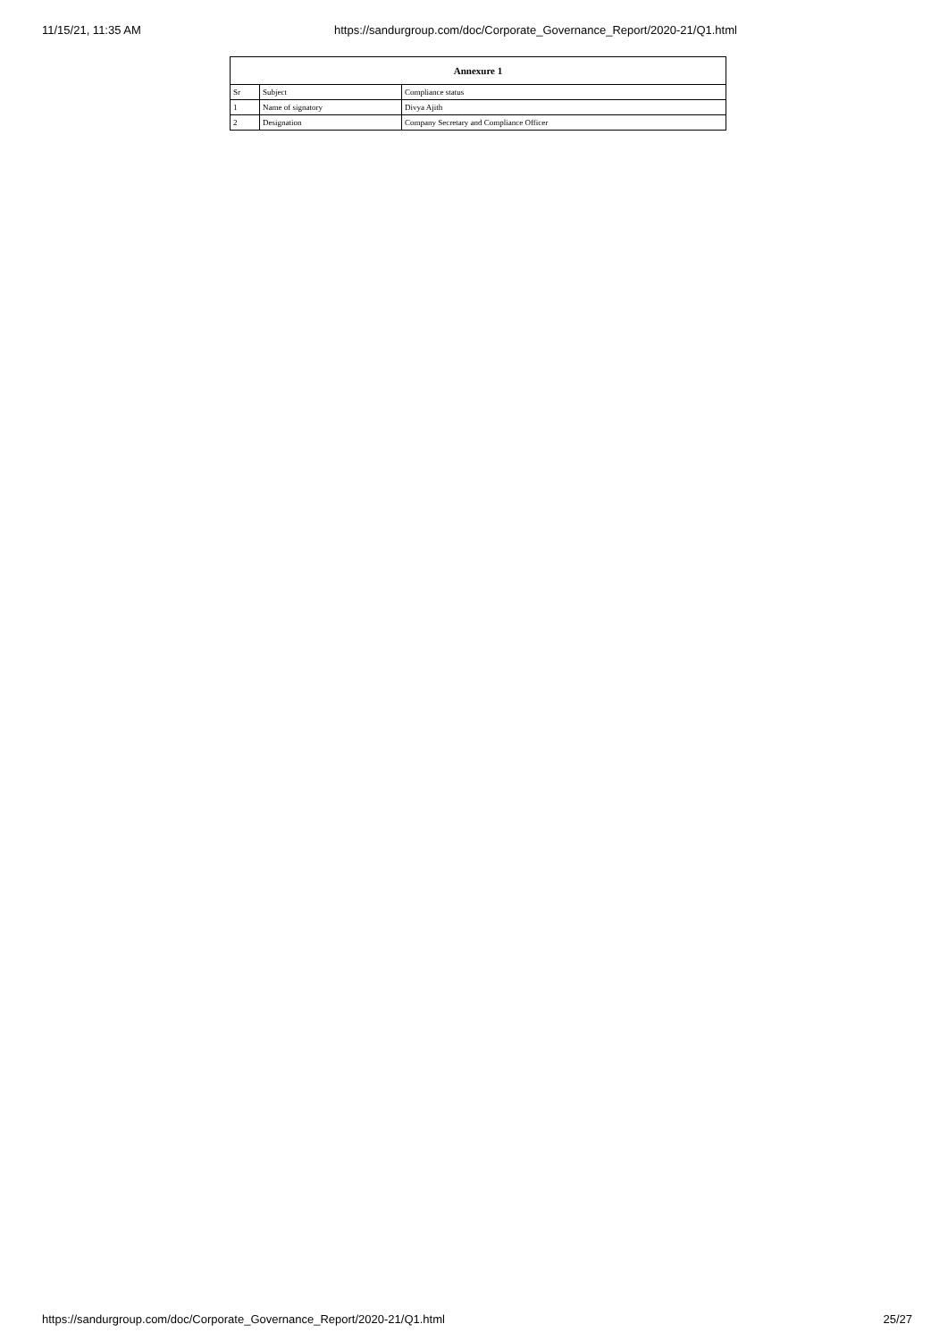11/15/21, 11:35 AM https://sandurgroup.com/doc/Corporate_Governance_Report/2020-21/Q1.html
| Annexure 1 | | |
| --- | --- | --- |
| Sr | Subject | Compliance status |
| 1 | Name of signatory | Divya Ajith |
| 2 | Designation | Company Secretary and Compliance Officer |
https://sandurgroup.com/doc/Corporate_Governance_Report/2020-21/Q1.html 25/27